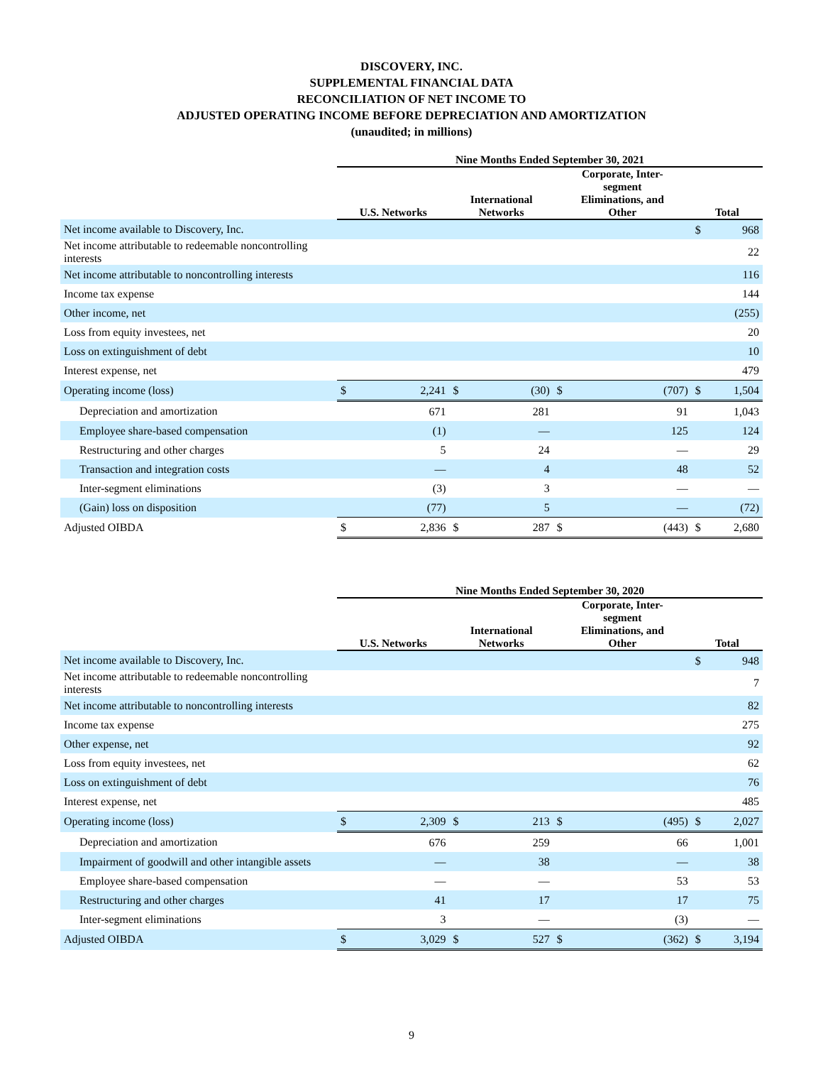DISCOVERY, INC.
SUPPLEMENTAL FINANCIAL DATA
RECONCILIATION OF NET INCOME TO
ADJUSTED OPERATING INCOME BEFORE DEPRECIATION AND AMORTIZATION
(unaudited; in millions)
| | Nine Months Ended September 30, 2021 | | | | | | | |
| --- | --- | --- | --- | --- | --- | --- | --- | --- |
| | U.S. Networks | | International Networks | | Corporate, Inter- segment Eliminations, and Other | | Total | |
| Net income available to Discovery, Inc. | | | | | | | $ | 968 |
| Net income attributable to redeemable noncontrolling interests | | | | | | | | 22 |
| Net income attributable to noncontrolling interests | | | | | | | | 116 |
| Income tax expense | | | | | | | | 144 |
| Other income, net | | | | | | | | (255) |
| Loss from equity investees, net | | | | | | | | 20 |
| Loss on extinguishment of debt | | | | | | | | 10 |
| Interest expense, net | | | | | | | | 479 |
| Operating income (loss) | $ | 2,241 | $ | (30) | $ | (707) | $ | 1,504 |
| Depreciation and amortization | | 671 | | 281 | | 91 | | 1,043 |
| Employee share-based compensation | | (1) | | — | | 125 | | 124 |
| Restructuring and other charges | | 5 | | 24 | | — | | 29 |
| Transaction and integration costs | | — | | 4 | | 48 | | 52 |
| Inter-segment eliminations | | (3) | | 3 | | — | | — |
| (Gain) loss on disposition | | (77) | | 5 | | — | | (72) |
| Adjusted OIBDA | $ | 2,836 | $ | 287 | $ | (443) | $ | 2,680 |
| | Nine Months Ended September 30, 2020 | | | | | | | |
| --- | --- | --- | --- | --- | --- | --- | --- | --- |
| | U.S. Networks | | International Networks | | Corporate, Inter- segment Eliminations, and Other | | Total | |
| Net income available to Discovery, Inc. | | | | | | | $ | 948 |
| Net income attributable to redeemable noncontrolling interests | | | | | | | | 7 |
| Net income attributable to noncontrolling interests | | | | | | | | 82 |
| Income tax expense | | | | | | | | 275 |
| Other expense, net | | | | | | | | 92 |
| Loss from equity investees, net | | | | | | | | 62 |
| Loss on extinguishment of debt | | | | | | | | 76 |
| Interest expense, net | | | | | | | | 485 |
| Operating income (loss) | $ | 2,309 | $ | 213 | $ | (495) | $ | 2,027 |
| Depreciation and amortization | | 676 | | 259 | | 66 | | 1,001 |
| Impairment of goodwill and other intangible assets | | — | | 38 | | — | | 38 |
| Employee share-based compensation | | — | | — | | 53 | | 53 |
| Restructuring and other charges | | 41 | | 17 | | 17 | | 75 |
| Inter-segment eliminations | | 3 | | — | | (3) | | — |
| Adjusted OIBDA | $ | 3,029 | $ | 527 | $ | (362) | $ | 3,194 |
9